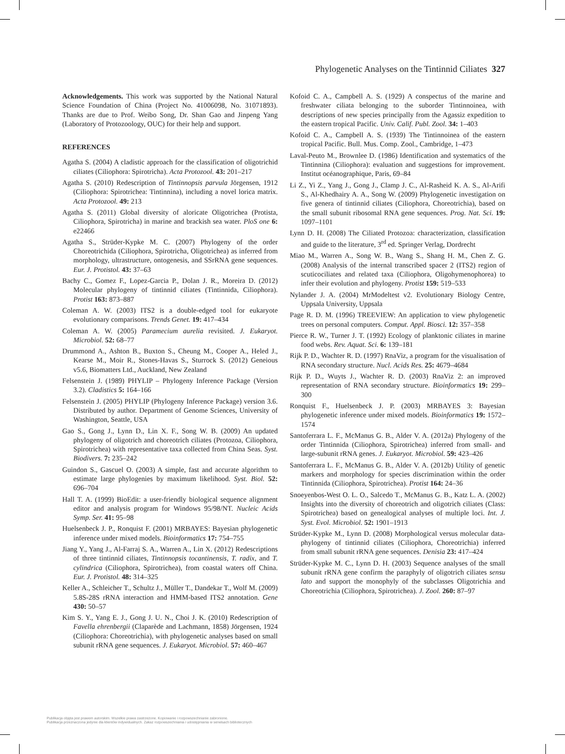Phylogenetic Analyses on the Tintinnid Ciliates 327
Acknowledgements. This work was supported by the National Natural Science Foundation of China (Project No. 41006098, No. 31071893). Thanks are due to Prof. Weibo Song, Dr. Shan Gao and Jinpeng Yang (Laboratory of Protozoology, OUC) for their help and support.
REFERENCES
Agatha S. (2004) A cladistic approach for the classification of oligotrichid ciliates (Ciliophora: Spirotricha). Acta Protozool. 43: 201–217
Agatha S. (2010) Redescription of Tintinnopsis parvula Jörgensen, 1912 (Ciliophora: Spirotrichea: Tintinnina), including a novel lorica matrix. Acta Protozool. 49: 213
Agatha S. (2011) Global diversity of aloricate Oligotrichea (Protista, Ciliophora, Spirotricha) in marine and brackish sea water. PloS one 6: e22466
Agatha S., Strüder-Kypke M. C. (2007) Phylogeny of the order Choreotrichida (Ciliophora, Spirotricha, Oligotrichea) as inferred from morphology, ultrastructure, ontogenesis, and SSrRNA gene sequences. Eur. J. Protistol. 43: 37–63
Bachy C., Gomez F., Lopez-Garcia P., Dolan J. R., Moreira D. (2012) Molecular phylogeny of tintinnid ciliates (Tintinnida, Ciliophora). Protist 163: 873–887
Coleman A. W. (2003) ITS2 is a double-edged tool for eukaryote evolutionary comparisons. Trends Genet. 19: 417–434
Coleman A. W. (2005) Paramecium aurelia revisited. J. Eukaryot. Microbiol. 52: 68–77
Drummond A., Ashton B., Buxton S., Cheung M., Cooper A., Heled J., Kearse M., Moir R., Stones-Havas S., Sturrock S. (2012) Geneious v5.6, Biomatters Ltd., Auckland, New Zealand
Felsenstein J. (1989) PHYLIP – Phylogeny Inference Package (Version 3.2). Cladistics 5: 164–166
Felsenstein J. (2005) PHYLIP (Phylogeny Inference Package) version 3.6. Distributed by author. Department of Genome Sciences, University of Washington, Seattle, USA
Gao S., Gong J., Lynn D., Lin X. F., Song W. B. (2009) An updated phylogeny of oligotrich and choreotrich ciliates (Protozoa, Ciliophora, Spirotrichea) with representative taxa collected from China Seas. Syst. Biodivers. 7: 235–242
Guindon S., Gascuel O. (2003) A simple, fast and accurate algorithm to estimate large phylogenies by maximum likelihood. Syst. Biol. 52: 696–704
Hall T. A. (1999) BioEdit: a user-friendly biological sequence alignment editor and analysis program for Windows 95/98/NT. Nucleic Acids Symp. Ser. 41: 95–98
Huelsenbeck J. P., Ronquist F. (2001) MRBAYES: Bayesian phylogenetic inference under mixed models. Bioinformatics 17: 754–755
Jiang Y., Yang J., Al-Farraj S. A., Warren A., Lin X. (2012) Redescriptions of three tintinnid ciliates, Tintinnopsis tocantinensis, T. radix, and T. cylindrica (Ciliophora, Spirotrichea), from coastal waters off China. Eur. J. Protistol. 48: 314–325
Keller A., Schleicher T., Schultz J., Müller T., Dandekar T., Wolf M. (2009) 5.8S-28S rRNA interaction and HMM-based ITS2 annotation. Gene 430: 50–57
Kim S. Y., Yang E. J., Gong J. U. N., Choi J. K. (2010) Redescription of Favella ehrenbergii (Claparède and Lachmann, 1858) Jörgensen, 1924 (Ciliophora: Choreotrichia), with phylogenetic analyses based on small subunit rRNA gene sequences. J. Eukaryot. Microbiol. 57: 460–467
Kofoid C. A., Campbell A. S. (1929) A conspectus of the marine and freshwater ciliata belonging to the suborder Tintinnoinea, with descriptions of new species principally from the Agassiz expedition to the eastern tropical Pacific. Univ. Calif. Publ. Zool. 34: 1–403
Kofoid C. A., Campbell A. S. (1939) The Tintinnoinea of the eastern tropical Pacific. Bull. Mus. Comp. Zool., Cambridge, 1–473
Laval-Peuto M., Brownlee D. (1986) Identification and systematics of the Tintinnina (Ciliophora): evaluation and suggestions for improvement. Institut océanographique, Paris, 69–84
Li Z., Yi Z., Yang J., Gong J., Clamp J. C., Al-Rasheid K. A. S., Al-Arifi S., Al-Khedhairy A. A., Song W. (2009) Phylogenetic investigation on five genera of tintinnid ciliates (Ciliophora, Choreotrichia), based on the small subunit ribosomal RNA gene sequences. Prog. Nat. Sci. 19: 1097–1101
Lynn D. H. (2008) The Ciliated Protozoa: characterization, classification and guide to the literature, 3<sup>rd</sup> ed. Springer Verlag, Dordrecht
Miao M., Warren A., Song W. B., Wang S., Shang H. M., Chen Z. G. (2008) Analysis of the internal transcribed spacer 2 (ITS2) region of scuticociliates and related taxa (Ciliophora, Oligohymenophorea) to infer their evolution and phylogeny. Protist 159: 519–533
Nylander J. A. (2004) MrModeltest v2. Evolutionary Biology Centre, Uppsala University, Uppsala
Page R. D. M. (1996) TREEVIEW: An application to view phylogenetic trees on personal computers. Comput. Appl. Biosci. 12: 357–358
Pierce R. W., Turner J. T. (1992) Ecology of planktonic ciliates in marine food webs. Rev. Aquat. Sci. 6: 139–181
Rijk P. D., Wachter R. D. (1997) RnaViz, a program for the visualisation of RNA secondary structure. Nucl. Acids Res. 25: 4679–4684
Rijk P. D., Wuyts J., Wachter R. D. (2003) RnaViz 2: an improved representation of RNA secondary structure. Bioinformatics 19: 299–300
Ronquist F., Huelsenbeck J. P. (2003) MRBAYES 3: Bayesian phylogenetic inference under mixed models. Bioinformatics 19: 1572–1574
Santoferrara L. F., McManus G. B., Alder V. A. (2012a) Phylogeny of the order Tintinnida (Ciliophora, Spirotrichea) inferred from small- and large-subunit rRNA genes. J. Eukaryot. Microbiol. 59: 423–426
Santoferrara L. F., McManus G. B., Alder V. A. (2012b) Utility of genetic markers and morphology for species discrimination within the order Tintinnida (Ciliophora, Spirotrichea). Protist 164: 24–36
Snoeyenbos-West O. L. O., Salcedo T., McManus G. B., Katz L. A. (2002) Insights into the diversity of choreotrich and oligotrich ciliates (Class: Spirotrichea) based on genealogical analyses of multiple loci. Int. J. Syst. Evol. Microbiol. 52: 1901–1913
Strüder-Kypke M., Lynn D. (2008) Morphological versus molecular data-phylogeny of tintinnid ciliates (Ciliophora, Choreotrichia) inferred from small subunit rRNA gene sequences. Denisia 23: 417–424
Strüder-Kypke M. C., Lynn D. H. (2003) Sequence analyses of the small subunit rRNA gene confirm the paraphyly of oligotrich ciliates sensu lato and support the monophyly of the subclasses Oligotrichia and Choreotrichia (Ciliophora, Spirotrichea). J. Zool. 260: 87–97
Publikacja objęta jest prawem autorskim. Wszelkie prawa zastrzeżone. Kopiowanie i rozpowszechnianie zabronione.
Publikacja przeznaczona jedynie dla klientów indywidualnych. Zakaz rozpowszechniania i udostępniania w serwisach bibliotecznych